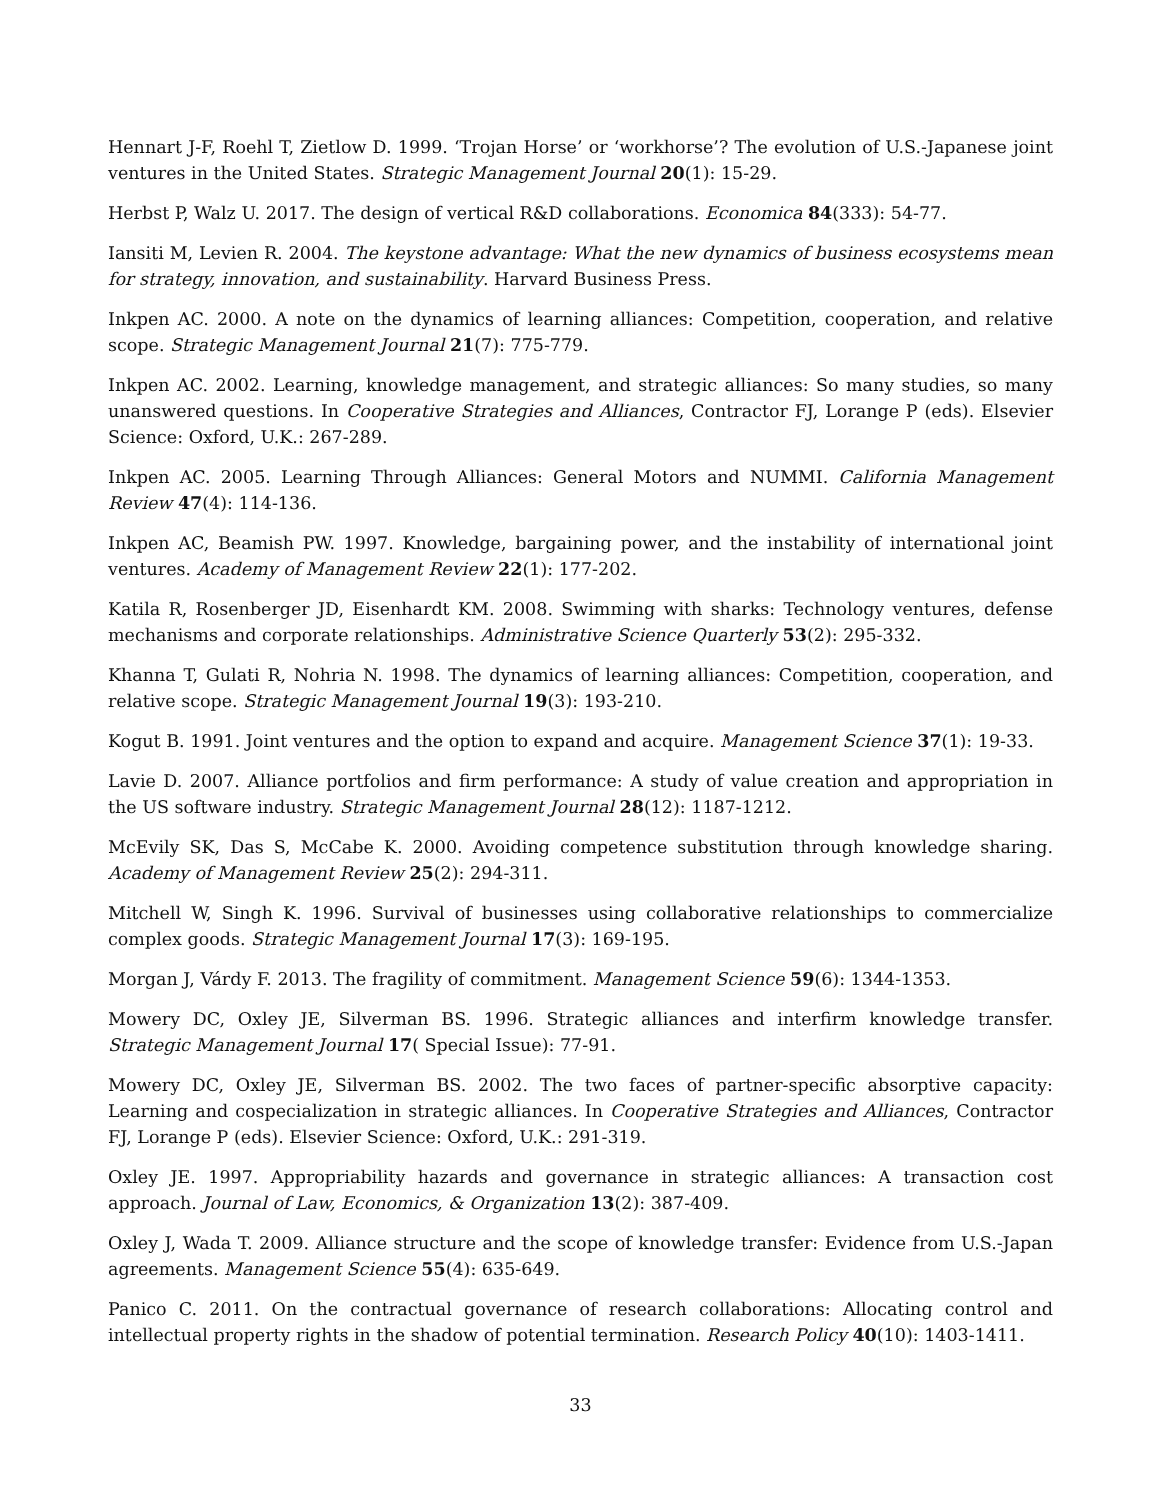Hennart J-F, Roehl T, Zietlow D. 1999. ‘Trojan Horse’ or ‘workhorse’? The evolution of U.S.-Japanese joint ventures in the United States. Strategic Management Journal 20(1): 15-29.
Herbst P, Walz U. 2017. The design of vertical R&D collaborations. Economica 84(333): 54-77.
Iansiti M, Levien R. 2004. The keystone advantage: What the new dynamics of business ecosystems mean for strategy, innovation, and sustainability. Harvard Business Press.
Inkpen AC. 2000. A note on the dynamics of learning alliances: Competition, cooperation, and relative scope. Strategic Management Journal 21(7): 775-779.
Inkpen AC. 2002. Learning, knowledge management, and strategic alliances: So many studies, so many unanswered questions. In Cooperative Strategies and Alliances, Contractor FJ, Lorange P (eds). Elsevier Science: Oxford, U.K.: 267-289.
Inkpen AC. 2005. Learning Through Alliances: General Motors and NUMMI. California Management Review 47(4): 114-136.
Inkpen AC, Beamish PW. 1997. Knowledge, bargaining power, and the instability of international joint ventures. Academy of Management Review 22(1): 177-202.
Katila R, Rosenberger JD, Eisenhardt KM. 2008. Swimming with sharks: Technology ventures, defense mechanisms and corporate relationships. Administrative Science Quarterly 53(2): 295-332.
Khanna T, Gulati R, Nohria N. 1998. The dynamics of learning alliances: Competition, cooperation, and relative scope. Strategic Management Journal 19(3): 193-210.
Kogut B. 1991. Joint ventures and the option to expand and acquire. Management Science 37(1): 19-33.
Lavie D. 2007. Alliance portfolios and firm performance: A study of value creation and appropriation in the US software industry. Strategic Management Journal 28(12): 1187-1212.
McEvily SK, Das S, McCabe K. 2000. Avoiding competence substitution through knowledge sharing. Academy of Management Review 25(2): 294-311.
Mitchell W, Singh K. 1996. Survival of businesses using collaborative relationships to commercialize complex goods. Strategic Management Journal 17(3): 169-195.
Morgan J, Várdy F. 2013. The fragility of commitment. Management Science 59(6): 1344-1353.
Mowery DC, Oxley JE, Silverman BS. 1996. Strategic alliances and interfirm knowledge transfer. Strategic Management Journal 17( Special Issue): 77-91.
Mowery DC, Oxley JE, Silverman BS. 2002. The two faces of partner-specific absorptive capacity: Learning and cospecialization in strategic alliances. In Cooperative Strategies and Alliances, Contractor FJ, Lorange P (eds). Elsevier Science: Oxford, U.K.: 291-319.
Oxley JE. 1997. Appropriability hazards and governance in strategic alliances: A transaction cost approach. Journal of Law, Economics, & Organization 13(2): 387-409.
Oxley J, Wada T. 2009. Alliance structure and the scope of knowledge transfer: Evidence from U.S.-Japan agreements. Management Science 55(4): 635-649.
Panico C. 2011. On the contractual governance of research collaborations: Allocating control and intellectual property rights in the shadow of potential termination. Research Policy 40(10): 1403-1411.
33